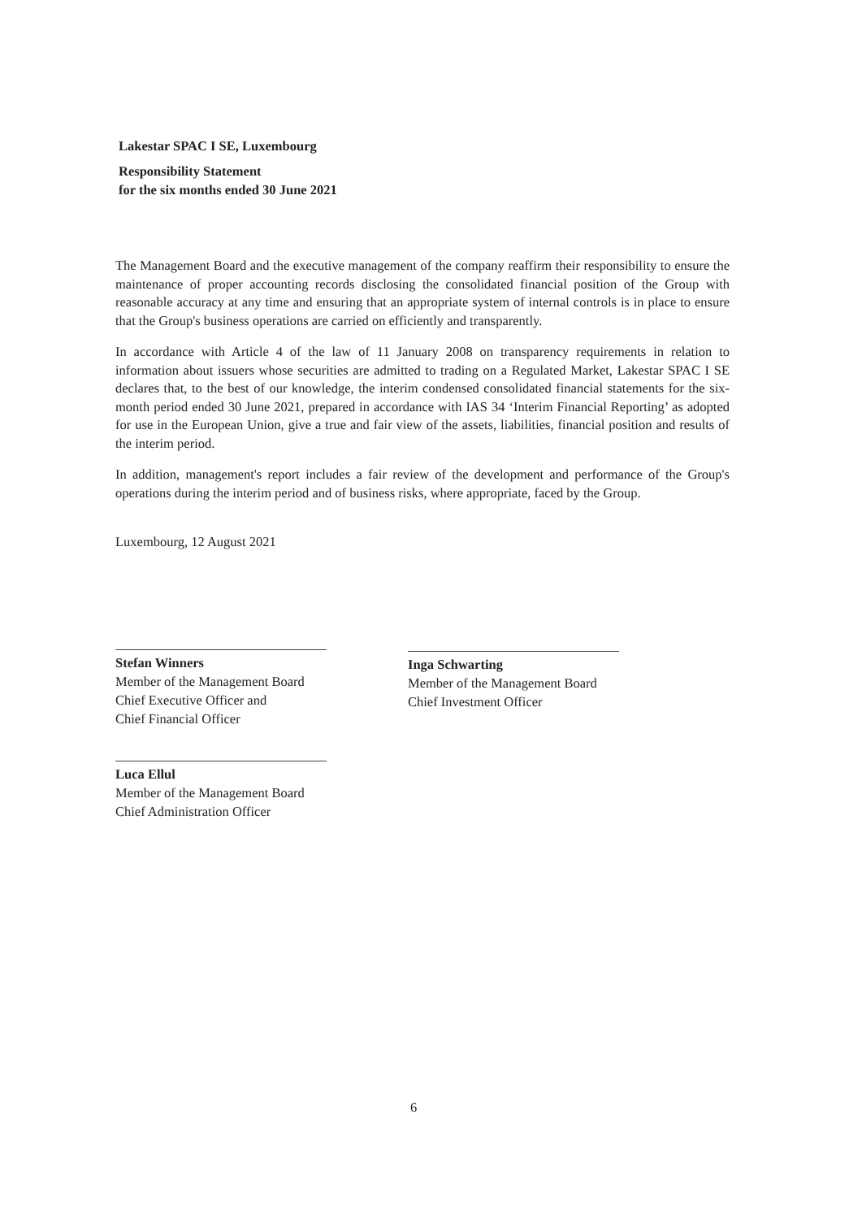Lakestar SPAC I SE, Luxembourg
Responsibility Statement
for the six months ended 30 June 2021
The Management Board and the executive management of the company reaffirm their responsibility to ensure the maintenance of proper accounting records disclosing the consolidated financial position of the Group with reasonable accuracy at any time and ensuring that an appropriate system of internal controls is in place to ensure that the Group's business operations are carried on efficiently and transparently.
In accordance with Article 4 of the law of 11 January 2008 on transparency requirements in relation to information about issuers whose securities are admitted to trading on a Regulated Market, Lakestar SPAC I SE declares that, to the best of our knowledge, the interim condensed consolidated financial statements for the six-month period ended 30 June 2021, prepared in accordance with IAS 34 ‘Interim Financial Reporting’ as adopted for use in the European Union, give a true and fair view of the assets, liabilities, financial position and results of the interim period.
In addition, management's report includes a fair review of the development and performance of the Group's operations during the interim period and of business risks, where appropriate, faced by the Group.
Luxembourg, 12 August 2021
Stefan Winners
Member of the Management Board
Chief Executive Officer and
Chief Financial Officer
Inga Schwarting
Member of the Management Board
Chief Investment Officer
Luca Ellul
Member of the Management Board
Chief Administration Officer
6